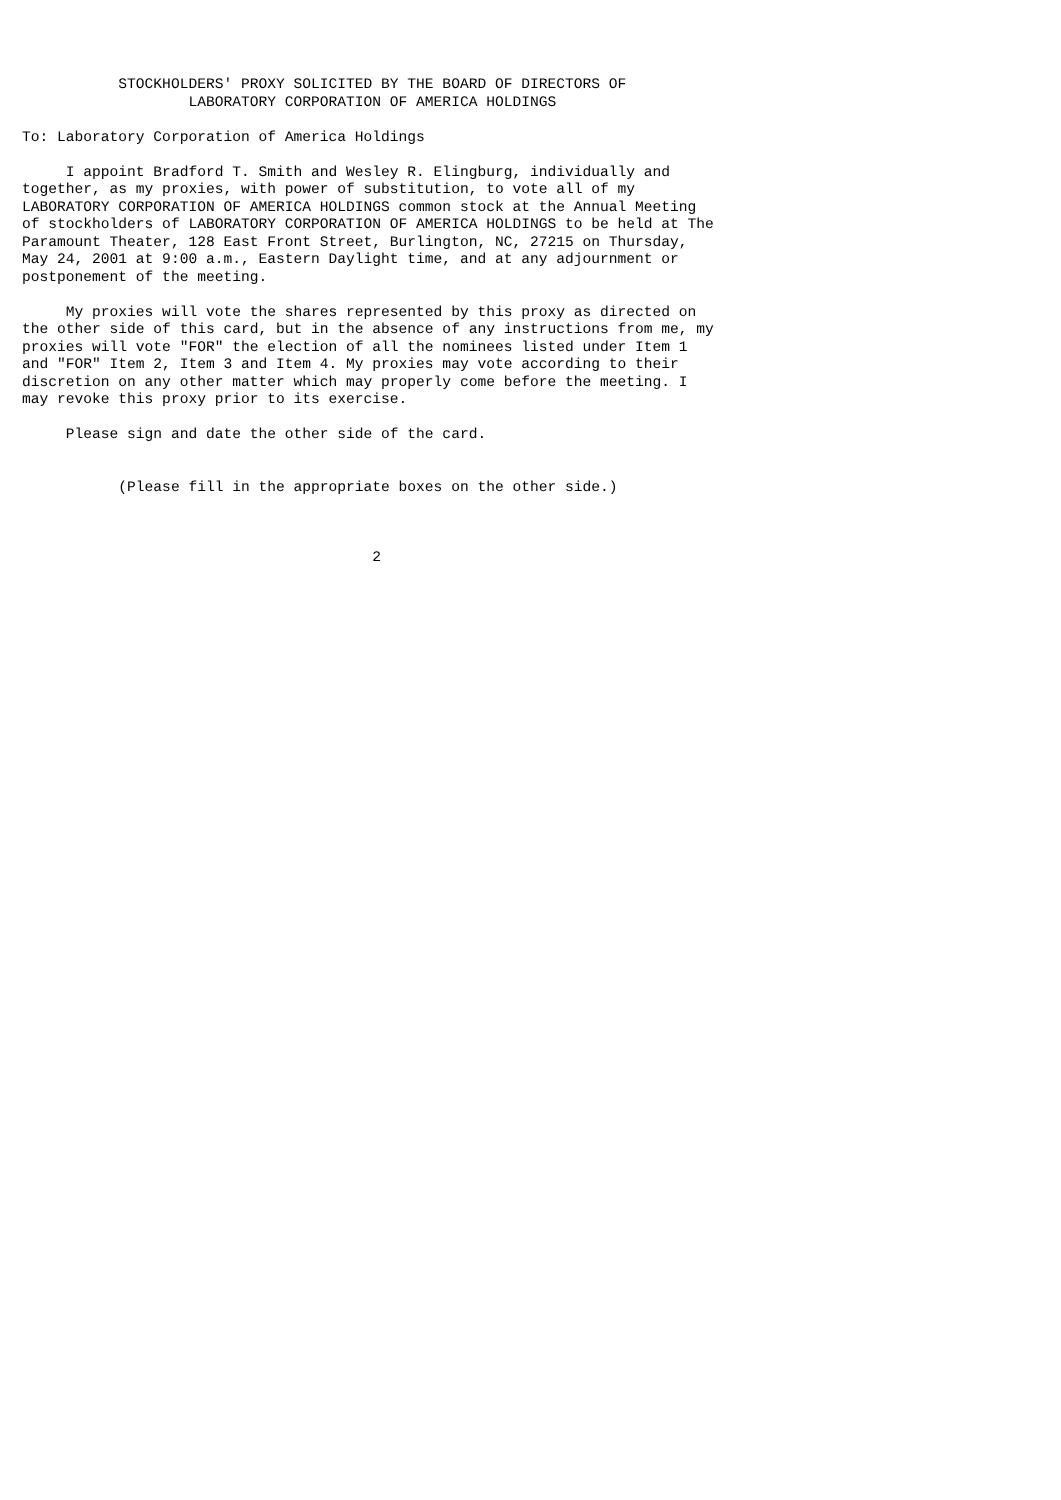STOCKHOLDERS' PROXY SOLICITED BY THE BOARD OF DIRECTORS OF
                   LABORATORY CORPORATION OF AMERICA HOLDINGS

To: Laboratory Corporation of America Holdings

     I appoint Bradford T. Smith and Wesley R. Elingburg, individually and
together, as my proxies, with power of substitution, to vote all of my
LABORATORY CORPORATION OF AMERICA HOLDINGS common stock at the Annual Meeting
of stockholders of LABORATORY CORPORATION OF AMERICA HOLDINGS to be held at The
Paramount Theater, 128 East Front Street, Burlington, NC, 27215 on Thursday,
May 24, 2001 at 9:00 a.m., Eastern Daylight time, and at any adjournment or
postponement of the meeting.

     My proxies will vote the shares represented by this proxy as directed on
the other side of this card, but in the absence of any instructions from me, my
proxies will vote "FOR" the election of all the nominees listed under Item 1
and "FOR" Item 2, Item 3 and Item 4. My proxies may vote according to their
discretion on any other matter which may properly come before the meeting. I
may revoke this proxy prior to its exercise.

     Please sign and date the other side of the card.


           (Please fill in the appropriate boxes on the other side.)



                                        2